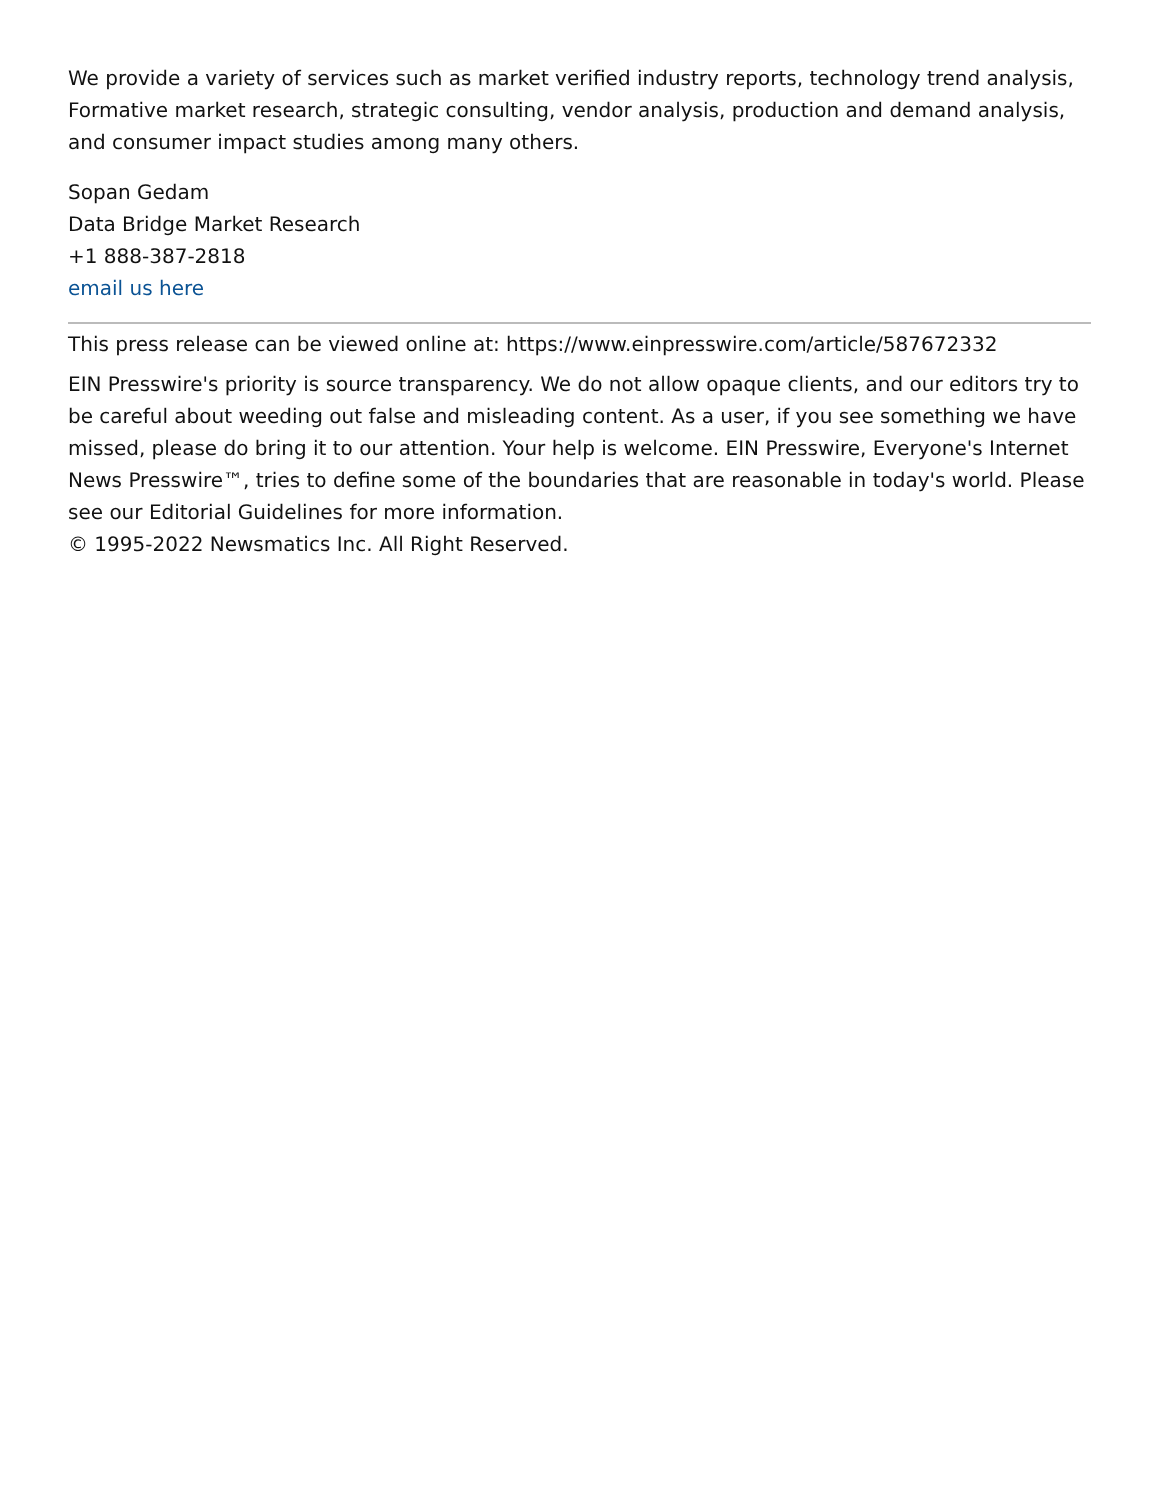We provide a variety of services such as market verified industry reports, technology trend analysis, Formative market research, strategic consulting, vendor analysis, production and demand analysis, and consumer impact studies among many others.
Sopan Gedam
Data Bridge Market Research
+1 888-387-2818
email us here
This press release can be viewed online at: https://www.einpresswire.com/article/587672332
EIN Presswire's priority is source transparency. We do not allow opaque clients, and our editors try to be careful about weeding out false and misleading content. As a user, if you see something we have missed, please do bring it to our attention. Your help is welcome. EIN Presswire, Everyone's Internet News Presswire™, tries to define some of the boundaries that are reasonable in today's world. Please see our Editorial Guidelines for more information.
© 1995-2022 Newsmatics Inc. All Right Reserved.